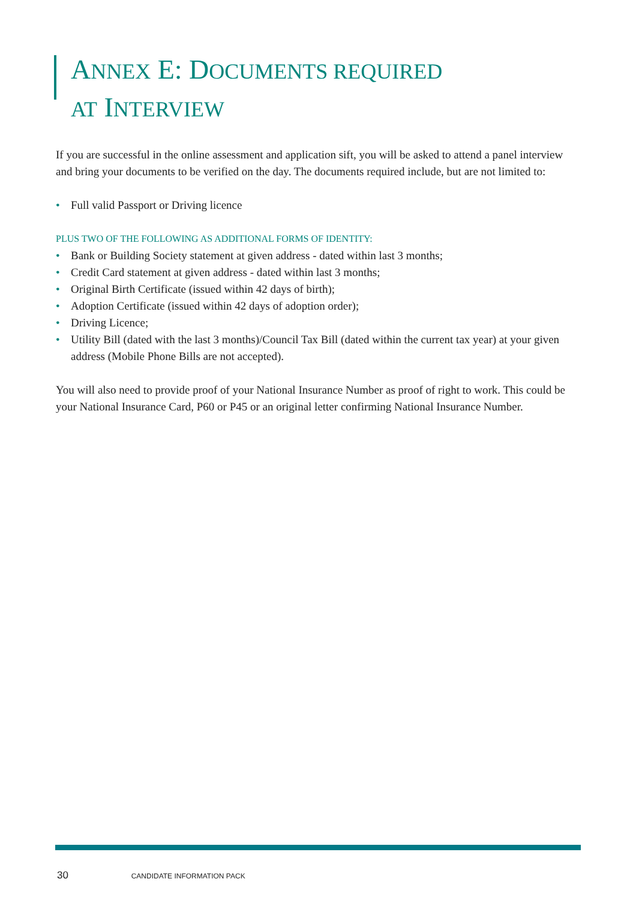ANNEX E: DOCUMENTS REQUIRED
AT INTERVIEW
If you are successful in the online assessment and application sift, you will be asked to attend a panel interview and bring your documents to be verified on the day. The documents required include, but are not limited to:
• Full valid Passport or Driving licence
PLUS TWO OF THE FOLLOWING AS ADDITIONAL FORMS OF IDENTITY:
• Bank or Building Society statement at given address - dated within last 3 months;
• Credit Card statement at given address - dated within last 3 months;
• Original Birth Certificate (issued within 42 days of birth);
• Adoption Certificate (issued within 42 days of adoption order);
• Driving Licence;
• Utility Bill (dated with the last 3 months)/Council Tax Bill (dated within the current tax year) at your given address (Mobile Phone Bills are not accepted).
You will also need to provide proof of your National Insurance Number as proof of right to work. This could be your National Insurance Card, P60 or P45 or an original letter confirming National Insurance Number.
30 CANDIDATE INFORMATION PACK